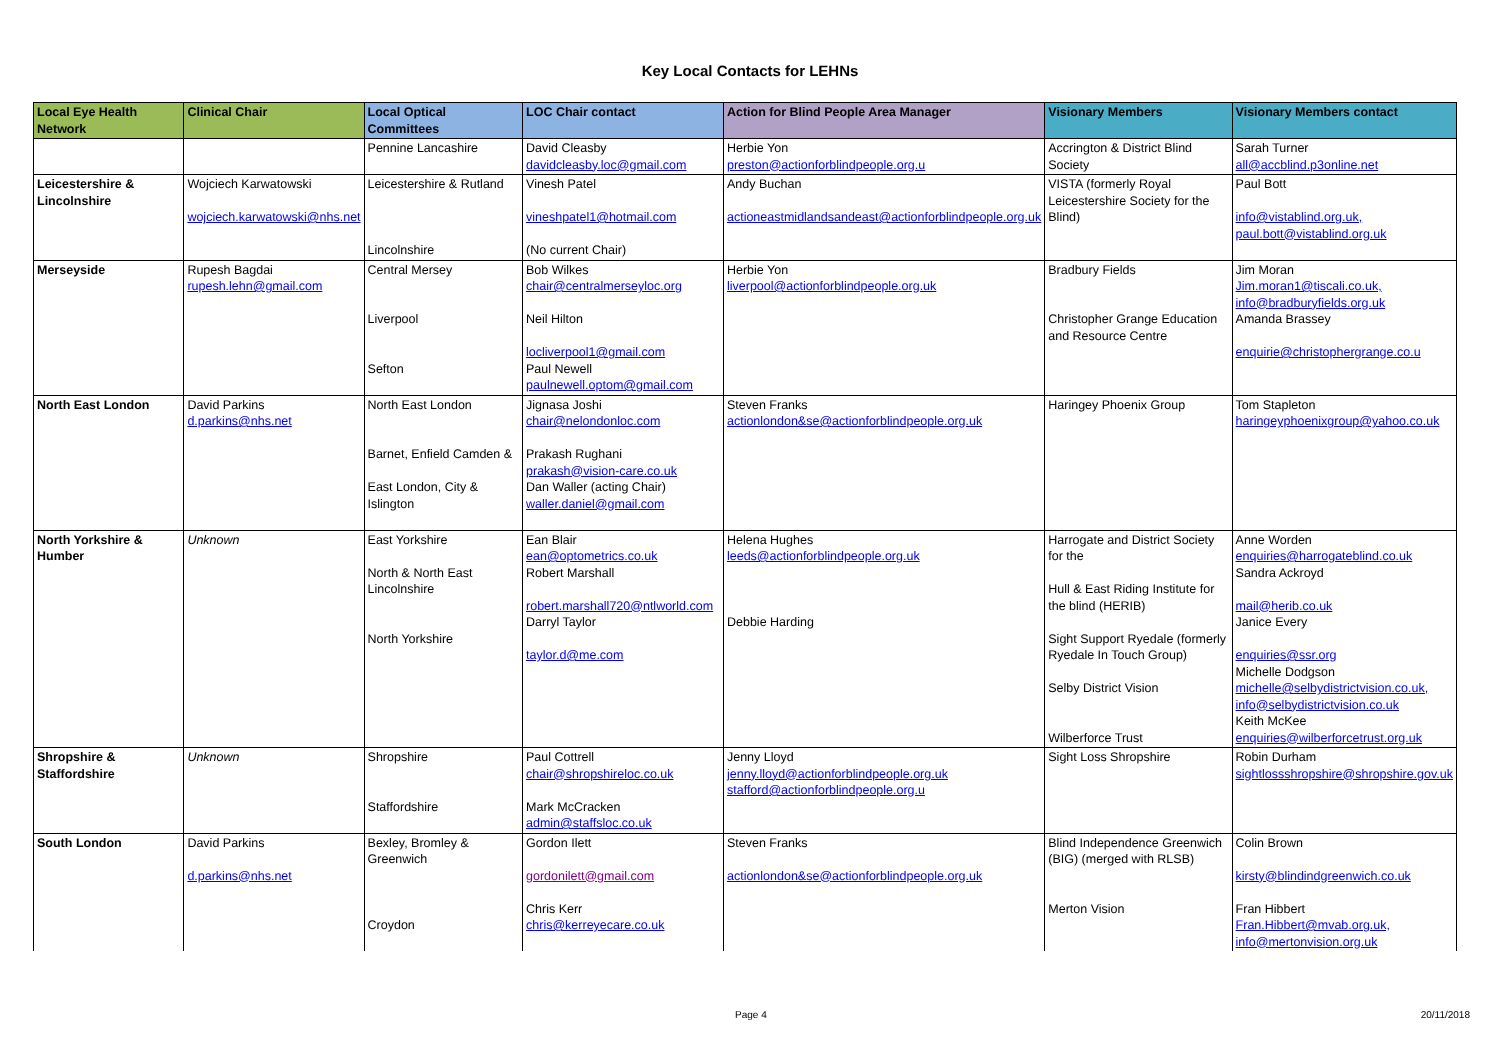Key Local Contacts for LEHNs
| Local Eye Health Network | Clinical Chair | Local Optical Committees | LOC Chair contact | Action for Blind People Area Manager | Visionary Members | Visionary Members contact |
| --- | --- | --- | --- | --- | --- | --- |
| | | Pennine Lancashire | David Cleasby davidcleasby.loc@gmail.com | Herbie Yon preston@actionforblindpeople.org.u | Accrington & District Blind Society | Sarah Turner all@accblind.p3online.net |
| Leicestershire & Lincolnshire | Wojciech Karwatowski wojciech.karwatowski@nhs.net | Leicestershire & Rutland Lincolnshire | Vinesh Patel vineshpatel1@hotmail.com (No current Chair) | Andy Buchan actioneastmidlandsandeast@actionforblindpeople.org.uk | VISTA (formerly Royal Leicestershire Society for the Blind) | Paul Bott info@vistablind.org.uk, paul.bott@vistablind.org.uk |
| Merseyside | Rupesh Bagdai rupesh.lehn@gmail.com | Central Mersey Liverpool Sefton | Bob Wilkes chair@centralmerseyloc.org Neil Hilton locliverpool1@gmail.com Paul Newell paulnewell.optom@gmail.com | Herbie Yon liverpool@actionforblindpeople.org.uk | Bradbury Fields Christopher Grange Education and Resource Centre | Jim Moran Jim.moran1@tiscali.co.uk, info@bradburyfields.org.uk Amanda Brassey enquirie@christophergrange.co.u |
| North East London | David Parkins d.parkins@nhs.net | North East London Barnet, Enfield Camden & East London, City & Islington | Jignasa Joshi chair@nelondonloc.com Prakash Rughani prakash@vision-care.co.uk Dan Waller (acting Chair) waller.daniel@gmail.com | Steven Franks actionlondon&se@actionforblindpeople.org.uk | Haringey Phoenix Group | Tom Stapleton haringeyphoenixgroup@yahoo.co.uk |
| North Yorkshire & Humber | Unknown | East Yorkshire North & North East Lincolnshire North Yorkshire | Ean Blair ean@optometrics.co.uk Robert Marshall robert.marshall720@ntlworld.com Darryl Taylor taylor.d@me.com | Helena Hughes leeds@actionforblindpeople.org.uk Debbie Harding | Harrogate and District Society for the Hull & East Riding Institute for the blind (HERIB) Sight Support Ryedale (formerly Ryedale In Touch Group) Selby District Vision Wilberforce Trust | Anne Worden enquiries@harrogateblind.co.uk Sandra Ackroyd mail@herib.co.uk Janice Every enquiries@ssr.org Michelle Dodgson michelle@selbydistrictvision.co.uk, info@selbydistrictvision.co.uk Keith McKee enquiries@wilberforcetrust.org.uk |
| Shropshire & Staffordshire | Unknown | Shropshire Staffordshire | Paul Cottrell chair@shropshireloc.co.uk Mark McCracken admin@staffsloc.co.uk | Jenny Lloyd jenny.lloyd@actionforblindpeople.org.uk stafford@actionforblindpeople.org.u | Sight Loss Shropshire | Robin Durham sightlossshropshire@shropshire.gov.uk |
| South London | David Parkins d.parkins@nhs.net | Bexley, Bromley & Greenwich Croydon | Gordon Ilett gordonilett@gmail.com Chris Kerr chris@kerreyecare.co.uk | Steven Franks actionlondon&se@actionforblindpeople.org.uk | Blind Independence Greenwich (BIG) (merged with RLSB) Merton Vision | Colin Brown kirsty@blindindgreenwich.co.uk Fran Hibbert Fran.Hibbert@mvab.org.uk, info@mertonvision.org.uk |
Page 4 20/11/2018